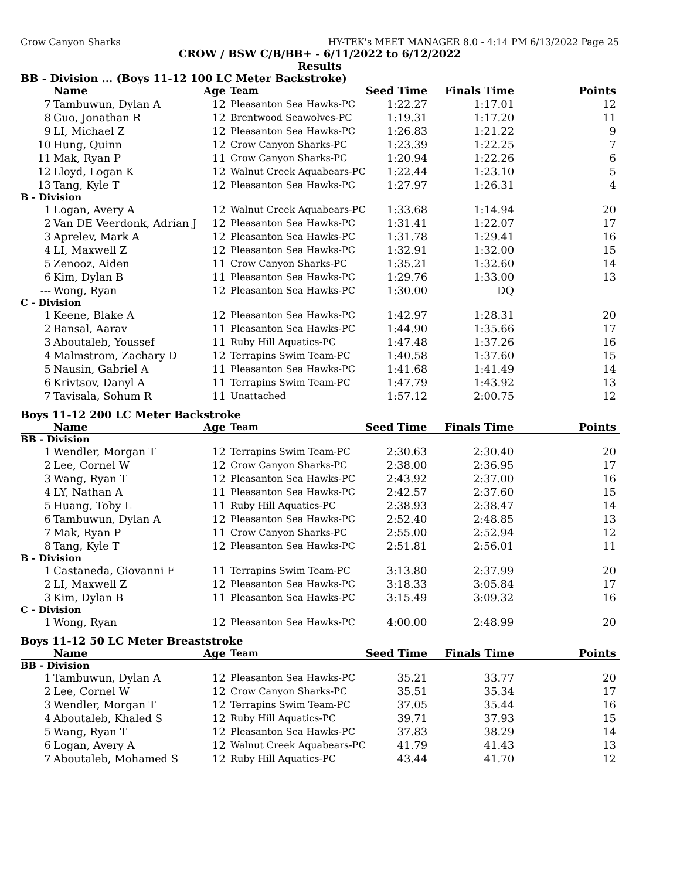Crow Canyon Sharks HY-TEK's MEET MANAGER 8.0 - 4:14 PM 6/13/2022 Page 25
CROW / BSW C/B/BB+ - 6/11/2022 to 6/12/2022
Results
BB - Division ... (Boys 11-12 100 LC Meter Backstroke)
| | Name | Age | Team | Seed Time | Finals Time | Points |
| --- | --- | --- | --- | --- | --- | --- |
| 7 | Tambuwun, Dylan A | 12 | Pleasanton Sea Hawks-PC | 1:22.27 | 1:17.01 | 12 |
| 8 | Guo, Jonathan R | 12 | Brentwood Seawolves-PC | 1:19.31 | 1:17.20 | 11 |
| 9 | LI, Michael Z | 12 | Pleasanton Sea Hawks-PC | 1:26.83 | 1:21.22 | 9 |
| 10 | Hung, Quinn | 12 | Crow Canyon Sharks-PC | 1:23.39 | 1:22.25 | 7 |
| 11 | Mak, Ryan P | 11 | Crow Canyon Sharks-PC | 1:20.94 | 1:22.26 | 6 |
| 12 | Lloyd, Logan K | 12 | Walnut Creek Aquabears-PC | 1:22.44 | 1:23.10 | 5 |
| 13 | Tang, Kyle T | 12 | Pleasanton Sea Hawks-PC | 1:27.97 | 1:26.31 | 4 |
| B - Division | | | | | | |
| 1 | Logan, Avery A | 12 | Walnut Creek Aquabears-PC | 1:33.68 | 1:14.94 | 20 |
| 2 | Van DE Veerdonk, Adrian J | 12 | Pleasanton Sea Hawks-PC | 1:31.41 | 1:22.07 | 17 |
| 3 | Aprelev, Mark A | 12 | Pleasanton Sea Hawks-PC | 1:31.78 | 1:29.41 | 16 |
| 4 | LI, Maxwell Z | 12 | Pleasanton Sea Hawks-PC | 1:32.91 | 1:32.00 | 15 |
| 5 | Zenooz, Aiden | 11 | Crow Canyon Sharks-PC | 1:35.21 | 1:32.60 | 14 |
| 6 | Kim, Dylan B | 11 | Pleasanton Sea Hawks-PC | 1:29.76 | 1:33.00 | 13 |
| --- | Wong, Ryan | 12 | Pleasanton Sea Hawks-PC | 1:30.00 | DQ | |
| C - Division | | | | | | |
| 1 | Keene, Blake A | 12 | Pleasanton Sea Hawks-PC | 1:42.97 | 1:28.31 | 20 |
| 2 | Bansal, Aarav | 11 | Pleasanton Sea Hawks-PC | 1:44.90 | 1:35.66 | 17 |
| 3 | Aboutaleb, Youssef | 11 | Ruby Hill Aquatics-PC | 1:47.48 | 1:37.26 | 16 |
| 4 | Malmstrom, Zachary D | 12 | Terrapins Swim Team-PC | 1:40.58 | 1:37.60 | 15 |
| 5 | Nausin, Gabriel A | 11 | Pleasanton Sea Hawks-PC | 1:41.68 | 1:41.49 | 14 |
| 6 | Krivtsov, Danyl A | 11 | Terrapins Swim Team-PC | 1:47.79 | 1:43.92 | 13 |
| 7 | Tavisala, Sohum R | 11 | Unattached | 1:57.12 | 2:00.75 | 12 |
Boys 11-12 200 LC Meter Backstroke
| | Name | Age | Team | Seed Time | Finals Time | Points |
| --- | --- | --- | --- | --- | --- | --- |
| BB - Division | | | | | | |
| 1 | Wendler, Morgan T | 12 | Terrapins Swim Team-PC | 2:30.63 | 2:30.40 | 20 |
| 2 | Lee, Cornel W | 12 | Crow Canyon Sharks-PC | 2:38.00 | 2:36.95 | 17 |
| 3 | Wang, Ryan T | 12 | Pleasanton Sea Hawks-PC | 2:43.92 | 2:37.00 | 16 |
| 4 | LY, Nathan A | 11 | Pleasanton Sea Hawks-PC | 2:42.57 | 2:37.60 | 15 |
| 5 | Huang, Toby L | 11 | Ruby Hill Aquatics-PC | 2:38.93 | 2:38.47 | 14 |
| 6 | Tambuwun, Dylan A | 12 | Pleasanton Sea Hawks-PC | 2:52.40 | 2:48.85 | 13 |
| 7 | Mak, Ryan P | 11 | Crow Canyon Sharks-PC | 2:55.00 | 2:52.94 | 12 |
| 8 | Tang, Kyle T | 12 | Pleasanton Sea Hawks-PC | 2:51.81 | 2:56.01 | 11 |
| B - Division | | | | | | |
| 1 | Castaneda, Giovanni F | 11 | Terrapins Swim Team-PC | 3:13.80 | 2:37.99 | 20 |
| 2 | LI, Maxwell Z | 12 | Pleasanton Sea Hawks-PC | 3:18.33 | 3:05.84 | 17 |
| 3 | Kim, Dylan B | 11 | Pleasanton Sea Hawks-PC | 3:15.49 | 3:09.32 | 16 |
| C - Division | | | | | | |
| 1 | Wong, Ryan | 12 | Pleasanton Sea Hawks-PC | 4:00.00 | 2:48.99 | 20 |
Boys 11-12 50 LC Meter Breaststroke
| | Name | Age | Team | Seed Time | Finals Time | Points |
| --- | --- | --- | --- | --- | --- | --- |
| BB - Division | | | | | | |
| 1 | Tambuwun, Dylan A | 12 | Pleasanton Sea Hawks-PC | 35.21 | 33.77 | 20 |
| 2 | Lee, Cornel W | 12 | Crow Canyon Sharks-PC | 35.51 | 35.34 | 17 |
| 3 | Wendler, Morgan T | 12 | Terrapins Swim Team-PC | 37.05 | 35.44 | 16 |
| 4 | Aboutaleb, Khaled S | 12 | Ruby Hill Aquatics-PC | 39.71 | 37.93 | 15 |
| 5 | Wang, Ryan T | 12 | Pleasanton Sea Hawks-PC | 37.83 | 38.29 | 14 |
| 6 | Logan, Avery A | 12 | Walnut Creek Aquabears-PC | 41.79 | 41.43 | 13 |
| 7 | Aboutaleb, Mohamed S | 12 | Ruby Hill Aquatics-PC | 43.44 | 41.70 | 12 |